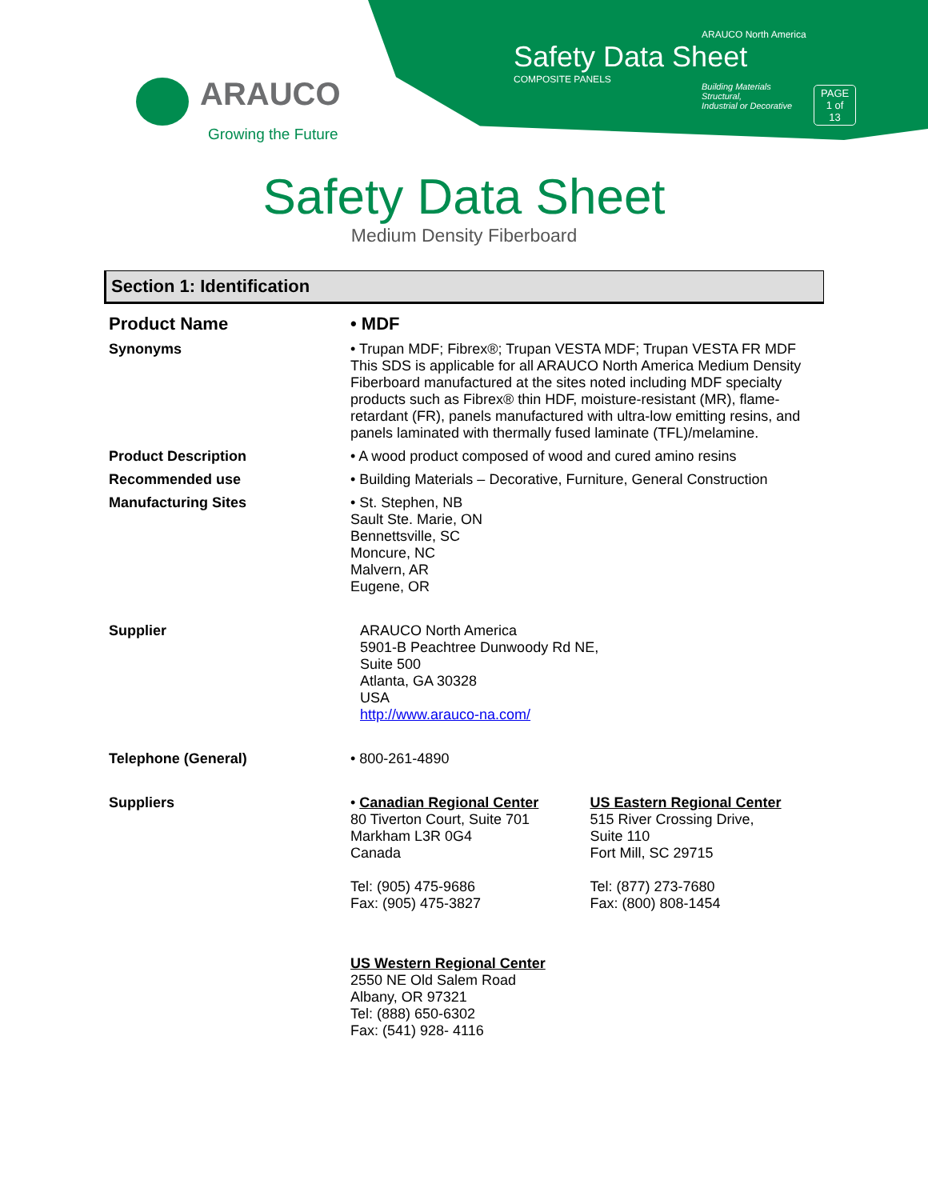ARAUCO
Growing the Future
ARAUCO North America
Safety Data Sheet
COMPOSITE PANELS
Building Materials
Structural,
Industrial or Decorative
PAGE
1 of 13
Safety Data Sheet
Medium Density Fiberboard
Section 1: Identification
| Product Name | • MDF | |
| Synonyms | • Trupan MDF; Fibrex®; Trupan VESTA MDF; Trupan VESTA FR MDF This SDS is applicable for all ARAUCO North America Medium Density Fiberboard manufactured at the sites noted including MDF specialty products such as Fibrex® thin HDF, moisture-resistant (MR), flame-retardant (FR), panels manufactured with ultra-low emitting resins, and panels laminated with thermally fused laminate (TFL)/melamine. | |
| Product Description | • A wood product composed of wood and cured amino resins | |
| Recommended use | • Building Materials – Decorative, Furniture, General Construction | |
| Manufacturing Sites | • St. Stephen, NB Sault Ste. Marie, ON Bennettsville, SC Moncure, NC Malvern, AR Eugene, OR | |
| Supplier | ARAUCO North America 5901-B Peachtree Dunwoody Rd NE, Suite 500 Atlanta, GA 30328 USA http://www.arauco-na.com/ | |
| Telephone (General) | • 800-261-4890 | |
| Suppliers | • Canadian Regional Center 80 Tiverton Court, Suite 701 Markham L3R 0G4 Canada Tel: (905) 475-9686 Fax: (905) 475-3827 | US Eastern Regional Center 515 River Crossing Drive, Suite 110 Fort Mill, SC 29715 Tel: (877) 273-7680 Fax: (800) 808-1454 |
| | US Western Regional Center 2550 NE Old Salem Road Albany, OR 97321 Tel: (888) 650-6302 Fax: (541) 928- 4116 | |